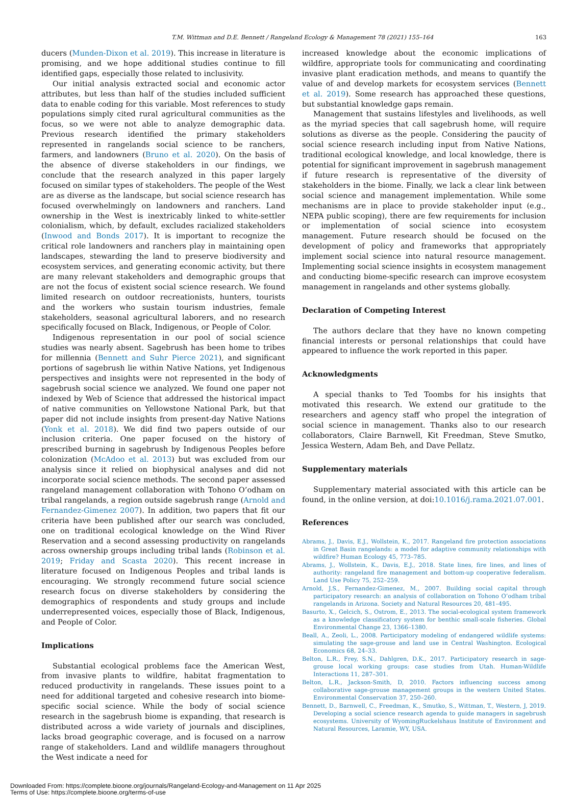T.M. Wittman and D.E. Bennett / Rangeland Ecology & Management 78 (2021) 155–164 163
ducers (Munden-Dixon et al. 2019). This increase in literature is promising, and we hope additional studies continue to fill identified gaps, especially those related to inclusivity.
Our initial analysis extracted social and economic actor attributes, but less than half of the studies included sufficient data to enable coding for this variable. Most references to study populations simply cited rural agricultural communities as the focus, so we were not able to analyze demographic data. Previous research identified the primary stakeholders represented in rangelands social science to be ranchers, farmers, and landowners (Bruno et al. 2020). On the basis of the absence of diverse stakeholders in our findings, we conclude that the research analyzed in this paper largely focused on similar types of stakeholders. The people of the West are as diverse as the landscape, but social science research has focused overwhelmingly on landowners and ranchers. Land ownership in the West is inextricably linked to white-settler colonialism, which, by default, excludes racialized stakeholders (Inwood and Bonds 2017). It is important to recognize the critical role landowners and ranchers play in maintaining open landscapes, stewarding the land to preserve biodiversity and ecosystem services, and generating economic activity, but there are many relevant stakeholders and demographic groups that are not the focus of existent social science research. We found limited research on outdoor recreationists, hunters, tourists and the workers who sustain tourism industries, female stakeholders, seasonal agricultural laborers, and no research specifically focused on Black, Indigenous, or People of Color.
Indigenous representation in our pool of social science studies was nearly absent. Sagebrush has been home to tribes for millennia (Bennett and Suhr Pierce 2021), and significant portions of sagebrush lie within Native Nations, yet Indigenous perspectives and insights were not represented in the body of sagebrush social science we analyzed. We found one paper not indexed by Web of Science that addressed the historical impact of native communities on Yellowstone National Park, but that paper did not include insights from present-day Native Nations (Yonk et al. 2018). We did find two papers outside of our inclusion criteria. One paper focused on the history of prescribed burning in sagebrush by Indigenous Peoples before colonization (McAdoo et al. 2013) but was excluded from our analysis since it relied on biophysical analyses and did not incorporate social science methods. The second paper assessed rangeland management collaboration with Tohono O’odham on tribal rangelands, a region outside sagebrush range (Arnold and Fernandez-Gimenez 2007). In addition, two papers that fit our criteria have been published after our search was concluded, one on traditional ecological knowledge on the Wind River Reservation and a second assessing productivity on rangelands across ownership groups including tribal lands (Robinson et al. 2019; Friday and Scasta 2020). This recent increase in literature focused on Indigenous Peoples and tribal lands is encouraging. We strongly recommend future social science research focus on diverse stakeholders by considering the demographics of respondents and study groups and include underrepresented voices, especially those of Black, Indigenous, and People of Color.
Implications
Substantial ecological problems face the American West, from invasive plants to wildfire, habitat fragmentation to reduced productivity in rangelands. These issues point to a need for additional targeted and cohesive research into biome-specific social science. While the body of social science research in the sagebrush biome is expanding, that research is distributed across a wide variety of journals and disciplines, lacks broad geographic coverage, and is focused on a narrow range of stakeholders. Land and wildlife managers throughout the West indicate a need for
increased knowledge about the economic implications of wildfire, appropriate tools for communicating and coordinating invasive plant eradication methods, and means to quantify the value of and develop markets for ecosystem services (Bennett et al. 2019). Some research has approached these questions, but substantial knowledge gaps remain.
Management that sustains lifestyles and livelihoods, as well as the myriad species that call sagebrush home, will require solutions as diverse as the people. Considering the paucity of social science research including input from Native Nations, traditional ecological knowledge, and local knowledge, there is potential for significant improvement in sagebrush management if future research is representative of the diversity of stakeholders in the biome. Finally, we lack a clear link between social science and management implementation. While some mechanisms are in place to provide stakeholder input (e.g., NEPA public scoping), there are few requirements for inclusion or implementation of social science into ecosystem management. Future research should be focused on the development of policy and frameworks that appropriately implement social science into natural resource management. Implementing social science insights in ecosystem management and conducting biome-specific research can improve ecosystem management in rangelands and other systems globally.
Declaration of Competing Interest
The authors declare that they have no known competing financial interests or personal relationships that could have appeared to influence the work reported in this paper.
Acknowledgments
A special thanks to Ted Toombs for his insights that motivated this research. We extend our gratitude to the researchers and agency staff who propel the integration of social science in management. Thanks also to our research collaborators, Claire Barnwell, Kit Freedman, Steve Smutko, Jessica Western, Adam Beh, and Dave Pellatz.
Supplementary materials
Supplementary material associated with this article can be found, in the online version, at doi:10.1016/j.rama.2021.07.001.
References
Abrams, J., Davis, E.J., Wollstein, K., 2017. Rangeland fire protection associations in Great Basin rangelands: a model for adaptive community relationships with wildfire? Human Ecology 45, 773–785.
Abrams, J., Wollstein, K., Davis, E.J., 2018. State lines, fire lines, and lines of authority: rangeland fire management and bottom-up cooperative federalism. Land Use Policy 75, 252–259.
Arnold, J.S., Fernandez-Gimenez, M., 2007. Building social capital through participatory research: an analysis of collaboration on Tohono O’odham tribal rangelands in Arizona. Society and Natural Resources 20, 481–495.
Basurto, X., Gelcich, S., Ostrom, E., 2013. The social-ecological system framework as a knowledge classificatory system for benthic small-scale fisheries. Global Environmental Change 23, 1366–1380.
Beall, A., Zeoli, L., 2008. Participatory modeling of endangered wildlife systems: simulating the sage-grouse and land use in Central Washington. Ecological Economics 68, 24–33.
Belton, L.R., Frey, S.N., Dahlgren, D.K., 2017. Participatory research in sage-grouse local working groups: case studies from Utah. Human-Wildlife Interactions 11, 287–301.
Belton, L.R., Jackson-Smith, D, 2010. Factors influencing success among collaborative sage-grouse management groups in the western United States. Environmental Conservation 37, 250–260.
Bennett, D., Barnwell, C., Freedman, K., Smutko, S., Wittman, T., Western, J, 2019. Developing a social science research agenda to guide managers in sagebrush ecosystems. University of WyomingRuckelshaus Institute of Environment and Natural Resources, Laramie, WY, USA.
Downloaded From: https://complete.bioone.org/journals/Rangeland-Ecology-and-Management on 11 Apr 2025
Terms of Use: https://complete.bioone.org/terms-of-use